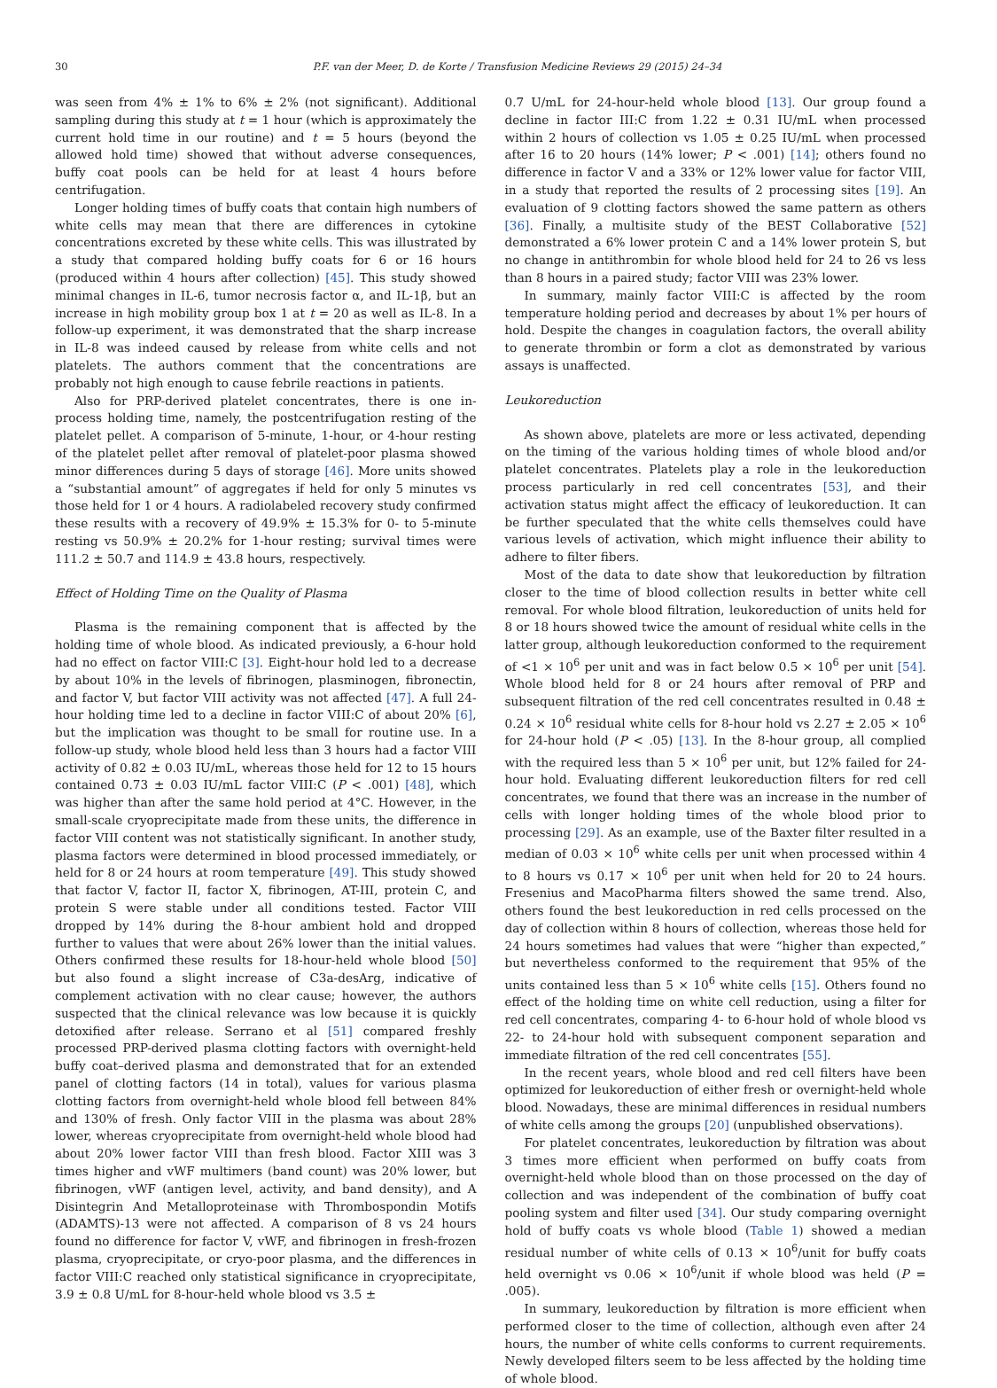30 P.F. van der Meer, D. de Korte / Transfusion Medicine Reviews 29 (2015) 24–34
was seen from 4% ± 1% to 6% ± 2% (not significant). Additional sampling during this study at t = 1 hour (which is approximately the current hold time in our routine) and t = 5 hours (beyond the allowed hold time) showed that without adverse consequences, buffy coat pools can be held for at least 4 hours before centrifugation.
Longer holding times of buffy coats that contain high numbers of white cells may mean that there are differences in cytokine concentrations excreted by these white cells. This was illustrated by a study that compared holding buffy coats for 6 or 16 hours (produced within 4 hours after collection) [45]. This study showed minimal changes in IL-6, tumor necrosis factor α, and IL-1β, but an increase in high mobility group box 1 at t = 20 as well as IL-8. In a follow-up experiment, it was demonstrated that the sharp increase in IL-8 was indeed caused by release from white cells and not platelets. The authors comment that the concentrations are probably not high enough to cause febrile reactions in patients.
Also for PRP-derived platelet concentrates, there is one in-process holding time, namely, the postcentrifugation resting of the platelet pellet. A comparison of 5-minute, 1-hour, or 4-hour resting of the platelet pellet after removal of platelet-poor plasma showed minor differences during 5 days of storage [46]. More units showed a “substantial amount” of aggregates if held for only 5 minutes vs those held for 1 or 4 hours. A radiolabeled recovery study confirmed these results with a recovery of 49.9% ± 15.3% for 0- to 5-minute resting vs 50.9% ± 20.2% for 1-hour resting; survival times were 111.2 ± 50.7 and 114.9 ± 43.8 hours, respectively.
Effect of Holding Time on the Quality of Plasma
Plasma is the remaining component that is affected by the holding time of whole blood. As indicated previously, a 6-hour hold had no effect on factor VIII:C [3]. Eight-hour hold led to a decrease by about 10% in the levels of fibrinogen, plasminogen, fibronectin, and factor V, but factor VIII activity was not affected [47]. A full 24-hour holding time led to a decline in factor VIII:C of about 20% [6], but the implication was thought to be small for routine use. In a follow-up study, whole blood held less than 3 hours had a factor VIII activity of 0.82 ± 0.03 IU/mL, whereas those held for 12 to 15 hours contained 0.73 ± 0.03 IU/mL factor VIII:C (P < .001) [48], which was higher than after the same hold period at 4°C. However, in the small-scale cryoprecipitate made from these units, the difference in factor VIII content was not statistically significant. In another study, plasma factors were determined in blood processed immediately, or held for 8 or 24 hours at room temperature [49]. This study showed that factor V, factor II, factor X, fibrinogen, AT-III, protein C, and protein S were stable under all conditions tested. Factor VIII dropped by 14% during the 8-hour ambient hold and dropped further to values that were about 26% lower than the initial values. Others confirmed these results for 18-hour-held whole blood [50] but also found a slight increase of C3a-desArg, indicative of complement activation with no clear cause; however, the authors suspected that the clinical relevance was low because it is quickly detoxified after release. Serrano et al [51] compared freshly processed PRP-derived plasma clotting factors with overnight-held buffy coat–derived plasma and demonstrated that for an extended panel of clotting factors (14 in total), values for various plasma clotting factors from overnight-held whole blood fell between 84% and 130% of fresh. Only factor VIII in the plasma was about 28% lower, whereas cryoprecipitate from overnight-held whole blood had about 20% lower factor VIII than fresh blood. Factor XIII was 3 times higher and vWF multimers (band count) was 20% lower, but fibrinogen, vWF (antigen level, activity, and band density), and A Disintegrin And Metalloproteinase with Thrombospondin Motifs (ADAMTS)-13 were not affected. A comparison of 8 vs 24 hours found no difference for factor V, vWF, and fibrinogen in fresh-frozen plasma, cryoprecipitate, or cryo-poor plasma, and the differences in factor VIII:C reached only statistical significance in cryoprecipitate, 3.9 ± 0.8 U/mL for 8-hour-held whole blood vs 3.5 ±
0.7 U/mL for 24-hour-held whole blood [13]. Our group found a decline in factor III:C from 1.22 ± 0.31 IU/mL when processed within 2 hours of collection vs 1.05 ± 0.25 IU/mL when processed after 16 to 20 hours (14% lower; P < .001) [14]; others found no difference in factor V and a 33% or 12% lower value for factor VIII, in a study that reported the results of 2 processing sites [19]. An evaluation of 9 clotting factors showed the same pattern as others [36]. Finally, a multisite study of the BEST Collaborative [52] demonstrated a 6% lower protein C and a 14% lower protein S, but no change in antithrombin for whole blood held for 24 to 26 vs less than 8 hours in a paired study; factor VIII was 23% lower.
In summary, mainly factor VIII:C is affected by the room temperature holding period and decreases by about 1% per hours of hold. Despite the changes in coagulation factors, the overall ability to generate thrombin or form a clot as demonstrated by various assays is unaffected.
Leukoreduction
As shown above, platelets are more or less activated, depending on the timing of the various holding times of whole blood and/or platelet concentrates. Platelets play a role in the leukoreduction process particularly in red cell concentrates [53], and their activation status might affect the efficacy of leukoreduction. It can be further speculated that the white cells themselves could have various levels of activation, which might influence their ability to adhere to filter fibers.
Most of the data to date show that leukoreduction by filtration closer to the time of blood collection results in better white cell removal. For whole blood filtration, leukoreduction of units held for 8 or 18 hours showed twice the amount of residual white cells in the latter group, although leukoreduction conformed to the requirement of <1 × 10<sup>6</sup> per unit and was in fact below 0.5 × 10<sup>6</sup> per unit [54]. Whole blood held for 8 or 24 hours after removal of PRP and subsequent filtration of the red cell concentrates resulted in 0.48 ± 0.24 × 10<sup>6</sup> residual white cells for 8-hour hold vs 2.27 ± 2.05 × 10<sup>6</sup> for 24-hour hold (P < .05) [13]. In the 8-hour group, all complied with the required less than 5 × 10<sup>6</sup> per unit, but 12% failed for 24-hour hold. Evaluating different leukoreduction filters for red cell concentrates, we found that there was an increase in the number of cells with longer holding times of the whole blood prior to processing [29]. As an example, use of the Baxter filter resulted in a median of 0.03 × 10<sup>6</sup> white cells per unit when processed within 4 to 8 hours vs 0.17 × 10<sup>6</sup> per unit when held for 20 to 24 hours. Fresenius and MacoPharma filters showed the same trend. Also, others found the best leukoreduction in red cells processed on the day of collection within 8 hours of collection, whereas those held for 24 hours sometimes had values that were “higher than expected,” but nevertheless conformed to the requirement that 95% of the units contained less than 5 × 10<sup>6</sup> white cells [15]. Others found no effect of the holding time on white cell reduction, using a filter for red cell concentrates, comparing 4- to 6-hour hold of whole blood vs 22- to 24-hour hold with subsequent component separation and immediate filtration of the red cell concentrates [55].
In the recent years, whole blood and red cell filters have been optimized for leukoreduction of either fresh or overnight-held whole blood. Nowadays, these are minimal differences in residual numbers of white cells among the groups [20] (unpublished observations).
For platelet concentrates, leukoreduction by filtration was about 3 times more efficient when performed on buffy coats from overnight-held whole blood than on those processed on the day of collection and was independent of the combination of buffy coat pooling system and filter used [34]. Our study comparing overnight hold of buffy coats vs whole blood (Table 1) showed a median residual number of white cells of 0.13 × 10<sup>6</sup>/unit for buffy coats held overnight vs 0.06 × 10<sup>6</sup>/unit if whole blood was held (P = .005).
In summary, leukoreduction by filtration is more efficient when performed closer to the time of collection, although even after 24 hours, the number of white cells conforms to current requirements. Newly developed filters seem to be less affected by the holding time of whole blood.